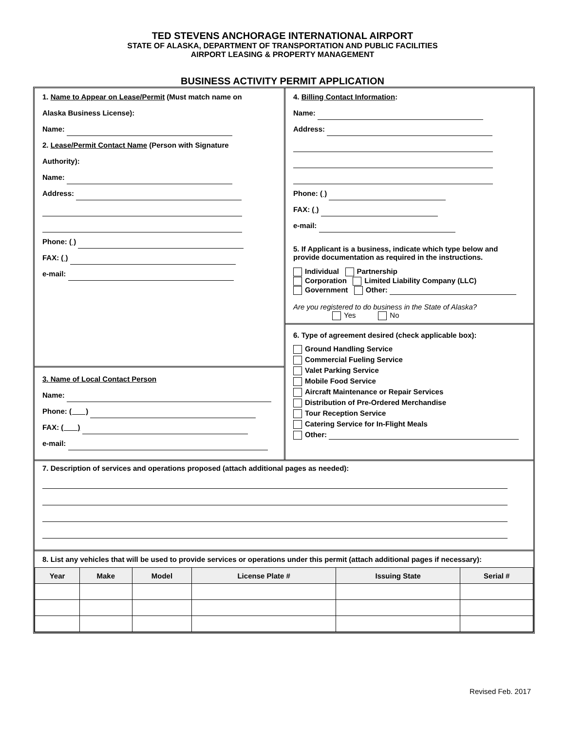TED STEVENS ANCHORAGE INTERNATIONAL AIRPORT
STATE OF ALASKA, DEPARTMENT OF TRANSPORTATION AND PUBLIC FACILITIES
AIRPORT LEASING & PROPERTY MANAGEMENT
BUSINESS ACTIVITY PERMIT APPLICATION
1. Name to Appear on Lease/Permit (Must match name on
Alaska Business License):
Name:
2. Lease/Permit Contact Name (Person with Signature
Authority):
Name:
Address:
Phone: ( )
FAX: ( )
e-mail:
3. Name of Local Contact Person
Name:
Phone: ( )
FAX: ( )
e-mail:
4. Billing Contact Information:
Name:
Address:
Phone: ( )
FAX: ( )
e-mail:
5. If Applicant is a business, indicate which type below and provide documentation as required in the instructions.
Individual Partnership
Corporation Limited Liability Company (LLC)
Government Other:
Are you registered to do business in the State of Alaska?
Yes No
6. Type of agreement desired (check applicable box):
Ground Handling Service
Commercial Fueling Service
Valet Parking Service
Mobile Food Service
Aircraft Maintenance or Repair Services
Distribution of Pre-Ordered Merchandise
Tour Reception Service
Catering Service for In-Flight Meals
Other:
7. Description of services and operations proposed (attach additional pages as needed):
8. List any vehicles that will be used to provide services or operations under this permit (attach additional pages if necessary):
| Year | Make | Model | License Plate # | Issuing State | Serial # |
| --- | --- | --- | --- | --- | --- |
Revised Feb. 2017